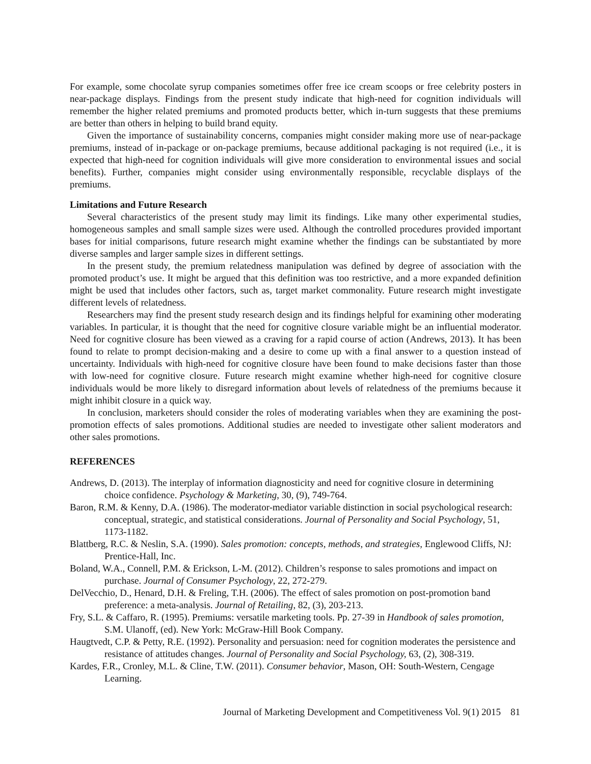For example, some chocolate syrup companies sometimes offer free ice cream scoops or free celebrity posters in near-package displays. Findings from the present study indicate that high-need for cognition individuals will remember the higher related premiums and promoted products better, which in-turn suggests that these premiums are better than others in helping to build brand equity.
Given the importance of sustainability concerns, companies might consider making more use of near-package premiums, instead of in-package or on-package premiums, because additional packaging is not required (i.e., it is expected that high-need for cognition individuals will give more consideration to environmental issues and social benefits). Further, companies might consider using environmentally responsible, recyclable displays of the premiums.
Limitations and Future Research
Several characteristics of the present study may limit its findings. Like many other experimental studies, homogeneous samples and small sample sizes were used. Although the controlled procedures provided important bases for initial comparisons, future research might examine whether the findings can be substantiated by more diverse samples and larger sample sizes in different settings.
In the present study, the premium relatedness manipulation was defined by degree of association with the promoted product’s use. It might be argued that this definition was too restrictive, and a more expanded definition might be used that includes other factors, such as, target market commonality. Future research might investigate different levels of relatedness.
Researchers may find the present study research design and its findings helpful for examining other moderating variables. In particular, it is thought that the need for cognitive closure variable might be an influential moderator. Need for cognitive closure has been viewed as a craving for a rapid course of action (Andrews, 2013). It has been found to relate to prompt decision-making and a desire to come up with a final answer to a question instead of uncertainty. Individuals with high-need for cognitive closure have been found to make decisions faster than those with low-need for cognitive closure. Future research might examine whether high-need for cognitive closure individuals would be more likely to disregard information about levels of relatedness of the premiums because it might inhibit closure in a quick way.
In conclusion, marketers should consider the roles of moderating variables when they are examining the post-promotion effects of sales promotions. Additional studies are needed to investigate other salient moderators and other sales promotions.
REFERENCES
Andrews, D. (2013). The interplay of information diagnosticity and need for cognitive closure in determining choice confidence. Psychology & Marketing, 30, (9), 749-764.
Baron, R.M. & Kenny, D.A. (1986). The moderator-mediator variable distinction in social psychological research: conceptual, strategic, and statistical considerations. Journal of Personality and Social Psychology, 51, 1173-1182.
Blattberg, R.C. & Neslin, S.A. (1990). Sales promotion: concepts, methods, and strategies, Englewood Cliffs, NJ: Prentice-Hall, Inc.
Boland, W.A., Connell, P.M. & Erickson, L-M. (2012). Children’s response to sales promotions and impact on purchase. Journal of Consumer Psychology, 22, 272-279.
DelVecchio, D., Henard, D.H. & Freling, T.H. (2006). The effect of sales promotion on post-promotion band preference: a meta-analysis. Journal of Retailing, 82, (3), 203-213.
Fry, S.L. & Caffaro, R. (1995). Premiums: versatile marketing tools. Pp. 27-39 in Handbook of sales promotion, S.M. Ulanoff, (ed). New York: McGraw-Hill Book Company.
Haugtvedt, C.P. & Petty, R.E. (1992). Personality and persuasion: need for cognition moderates the persistence and resistance of attitudes changes. Journal of Personality and Social Psychology, 63, (2), 308-319.
Kardes, F.R., Cronley, M.L. & Cline, T.W. (2011). Consumer behavior, Mason, OH: South-Western, Cengage Learning.
Journal of Marketing Development and Competitiveness Vol. 9(1) 2015 81